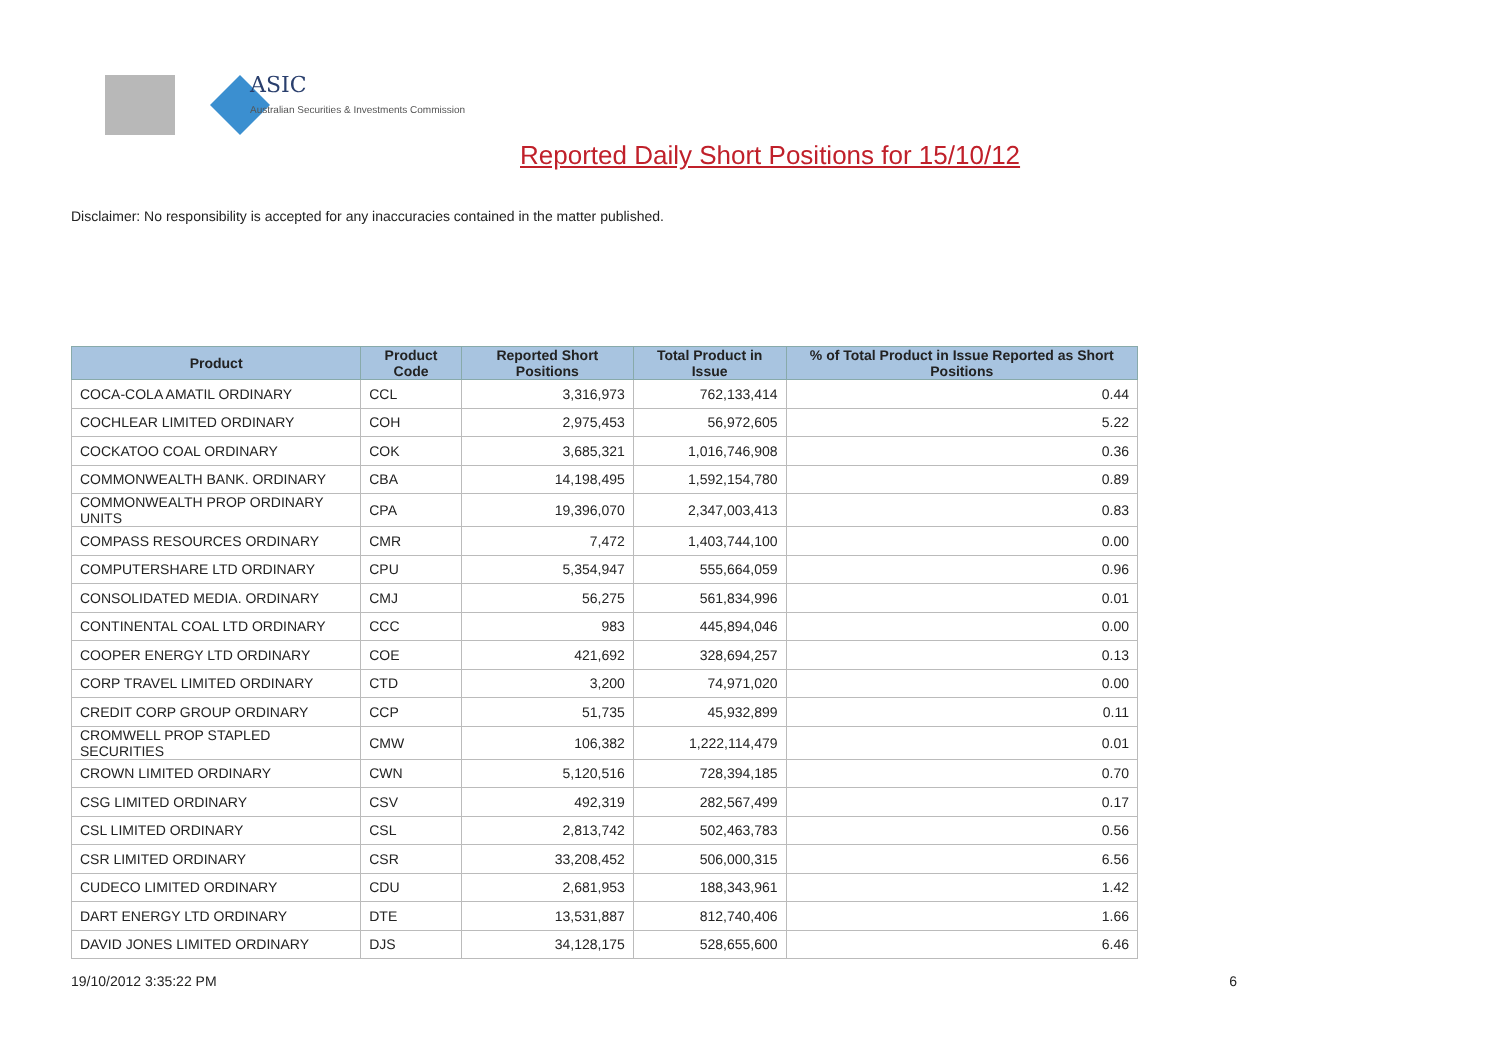ASIC
Australian Securities & Investments Commission
Reported Daily Short Positions for 15/10/12
Disclaimer: No responsibility is accepted for any inaccuracies contained in the matter published.
| Product | Product Code | Reported Short Positions | Total Product in Issue | % of Total Product in Issue Reported as Short Positions |
| --- | --- | --- | --- | --- |
| COCA-COLA AMATIL ORDINARY | CCL | 3,316,973 | 762,133,414 | 0.44 |
| COCHLEAR LIMITED ORDINARY | COH | 2,975,453 | 56,972,605 | 5.22 |
| COCKATOO COAL ORDINARY | COK | 3,685,321 | 1,016,746,908 | 0.36 |
| COMMONWEALTH BANK. ORDINARY | CBA | 14,198,495 | 1,592,154,780 | 0.89 |
| COMMONWEALTH PROP ORDINARY UNITS | CPA | 19,396,070 | 2,347,003,413 | 0.83 |
| COMPASS RESOURCES ORDINARY | CMR | 7,472 | 1,403,744,100 | 0.00 |
| COMPUTERSHARE LTD ORDINARY | CPU | 5,354,947 | 555,664,059 | 0.96 |
| CONSOLIDATED MEDIA. ORDINARY | CMJ | 56,275 | 561,834,996 | 0.01 |
| CONTINENTAL COAL LTD ORDINARY | CCC | 983 | 445,894,046 | 0.00 |
| COOPER ENERGY LTD ORDINARY | COE | 421,692 | 328,694,257 | 0.13 |
| CORP TRAVEL LIMITED ORDINARY | CTD | 3,200 | 74,971,020 | 0.00 |
| CREDIT CORP GROUP ORDINARY | CCP | 51,735 | 45,932,899 | 0.11 |
| CROMWELL PROP STAPLED SECURITIES | CMW | 106,382 | 1,222,114,479 | 0.01 |
| CROWN LIMITED ORDINARY | CWN | 5,120,516 | 728,394,185 | 0.70 |
| CSG LIMITED ORDINARY | CSV | 492,319 | 282,567,499 | 0.17 |
| CSL LIMITED ORDINARY | CSL | 2,813,742 | 502,463,783 | 0.56 |
| CSR LIMITED ORDINARY | CSR | 33,208,452 | 506,000,315 | 6.56 |
| CUDECO LIMITED ORDINARY | CDU | 2,681,953 | 188,343,961 | 1.42 |
| DART ENERGY LTD ORDINARY | DTE | 13,531,887 | 812,740,406 | 1.66 |
| DAVID JONES LIMITED ORDINARY | DJS | 34,128,175 | 528,655,600 | 6.46 |
19/10/2012 3:35:22 PM 6